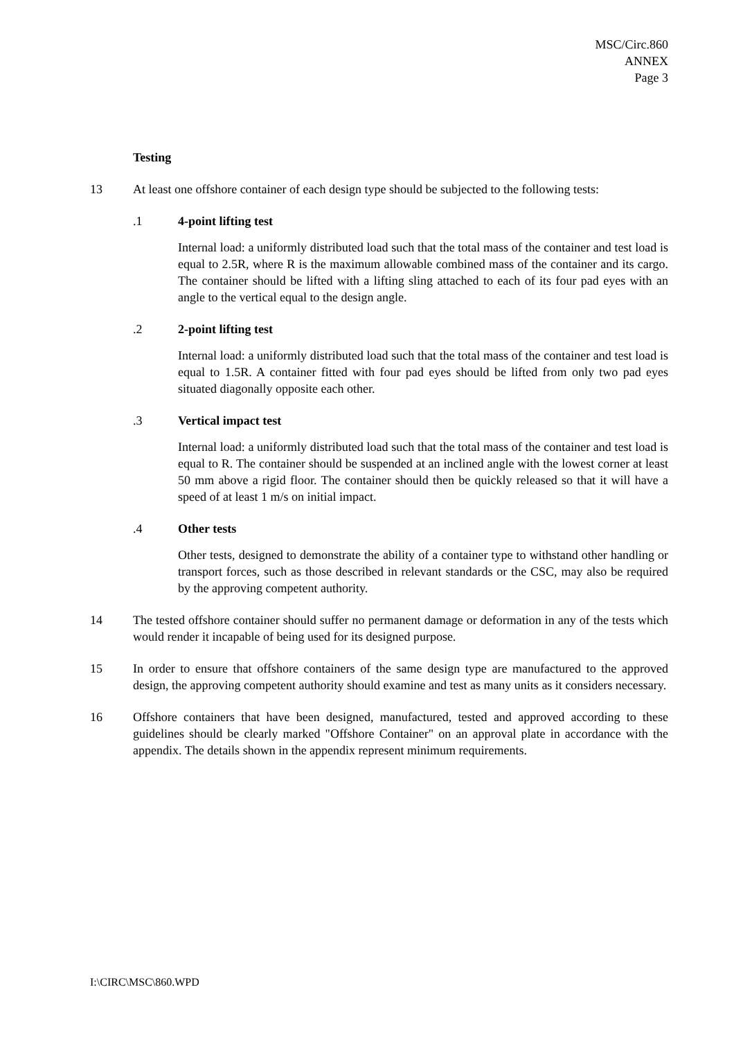MSC/Circ.860
ANNEX
Page 3
Testing
13 At least one offshore container of each design type should be subjected to the following tests:
.1 4-point lifting test
Internal load: a uniformly distributed load such that the total mass of the container and test load is equal to 2.5R, where R is the maximum allowable combined mass of the container and its cargo. The container should be lifted with a lifting sling attached to each of its four pad eyes with an angle to the vertical equal to the design angle.
.2 2-point lifting test
Internal load: a uniformly distributed load such that the total mass of the container and test load is equal to 1.5R. A container fitted with four pad eyes should be lifted from only two pad eyes situated diagonally opposite each other.
.3 Vertical impact test
Internal load: a uniformly distributed load such that the total mass of the container and test load is equal to R. The container should be suspended at an inclined angle with the lowest corner at least 50 mm above a rigid floor. The container should then be quickly released so that it will have a speed of at least 1 m/s on initial impact.
.4 Other tests
Other tests, designed to demonstrate the ability of a container type to withstand other handling or transport forces, such as those described in relevant standards or the CSC, may also be required by the approving competent authority.
14 The tested offshore container should suffer no permanent damage or deformation in any of the tests which would render it incapable of being used for its designed purpose.
15 In order to ensure that offshore containers of the same design type are manufactured to the approved design, the approving competent authority should examine and test as many units as it considers necessary.
16 Offshore containers that have been designed, manufactured, tested and approved according to these guidelines should be clearly marked "Offshore Container" on an approval plate in accordance with the appendix. The details shown in the appendix represent minimum requirements.
I:\CIRC\MSC\860.WPD